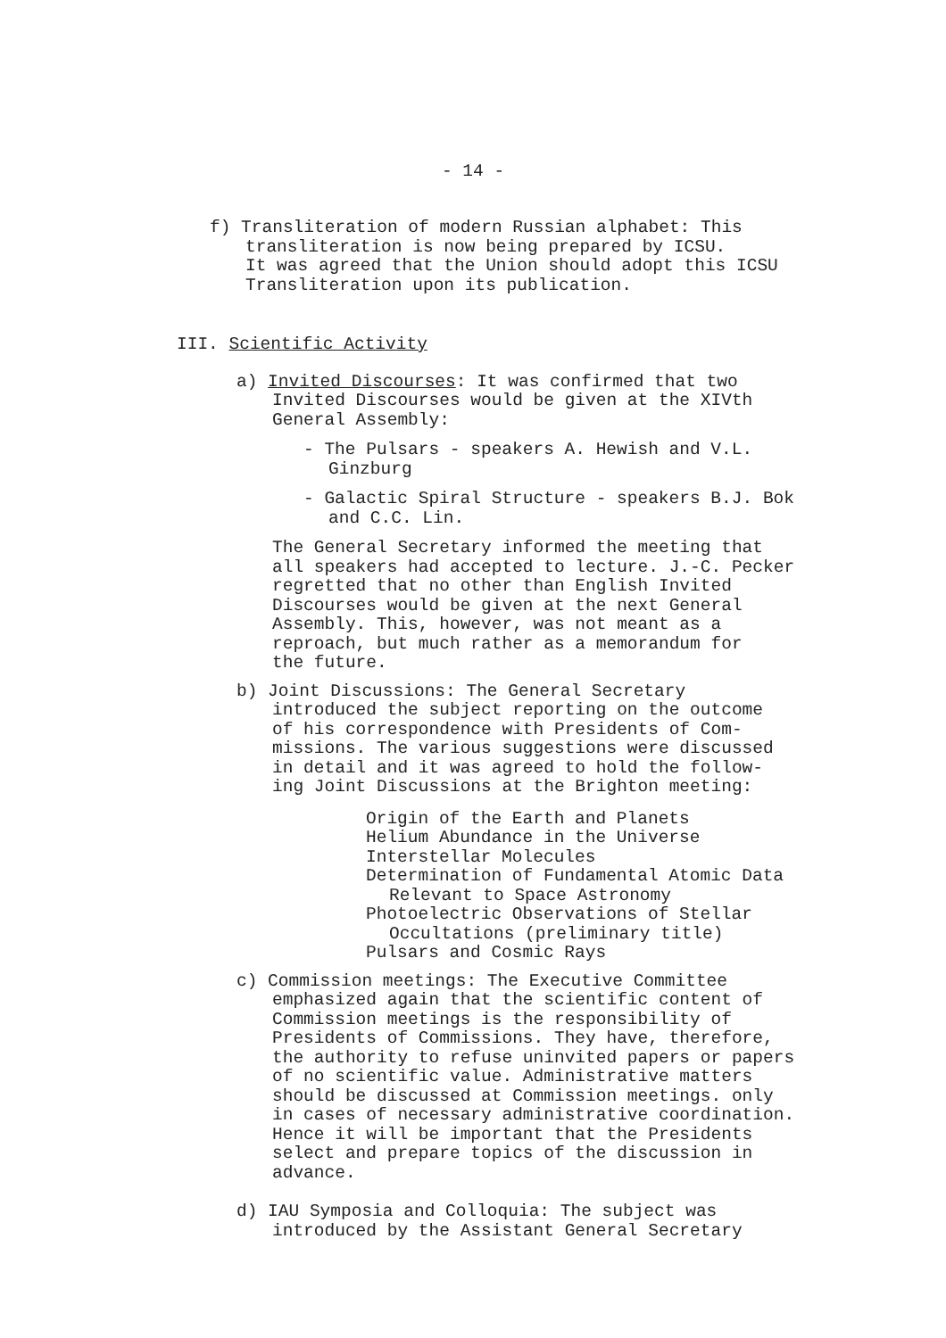- 14 -
f) Transliteration of modern Russian alphabet: This
transliteration is now being prepared by ICSU.
It was agreed that the Union should adopt this ICSU
Transliteration upon its publication.
III. Scientific Activity
a) Invited Discourses: It was confirmed that two
Invited Discourses would be given at the XIVth
General Assembly:
- The Pulsars - speakers A. Hewish and V.L.
Ginzburg
- Galactic Spiral Structure - speakers B.J. Bok
and C.C. Lin.
The General Secretary informed the meeting that
all speakers had accepted to lecture. J.-C. Pecker
regretted that no other than English Invited
Discourses would be given at the next General
Assembly. This, however, was not meant as a
reproach, but much rather as a memorandum for
the future.
b) Joint Discussions: The General Secretary
introduced the subject reporting on the outcome
of his correspondence with Presidents of Com-
missions. The various suggestions were discussed
in detail and it was agreed to hold the follow-
ing Joint Discussions at the Brighton meeting:
Origin of the Earth and Planets
Helium Abundance in the Universe
Interstellar Molecules
Determination of Fundamental Atomic Data
Relevant to Space Astronomy
Photoelectric Observations of Stellar
Occultations (preliminary title)
Pulsars and Cosmic Rays
c) Commission meetings: The Executive Committee
emphasized again that the scientific content of
Commission meetings is the responsibility of
Presidents of Commissions. They have, therefore,
the authority to refuse uninvited papers or papers
of no scientific value. Administrative matters
should be discussed at Commission meetings. only
in cases of necessary administrative coordination.
Hence it will be important that the Presidents
select and prepare topics of the discussion in
advance.
d) IAU Symposia and Colloquia: The subject was
introduced by the Assistant General Secretary